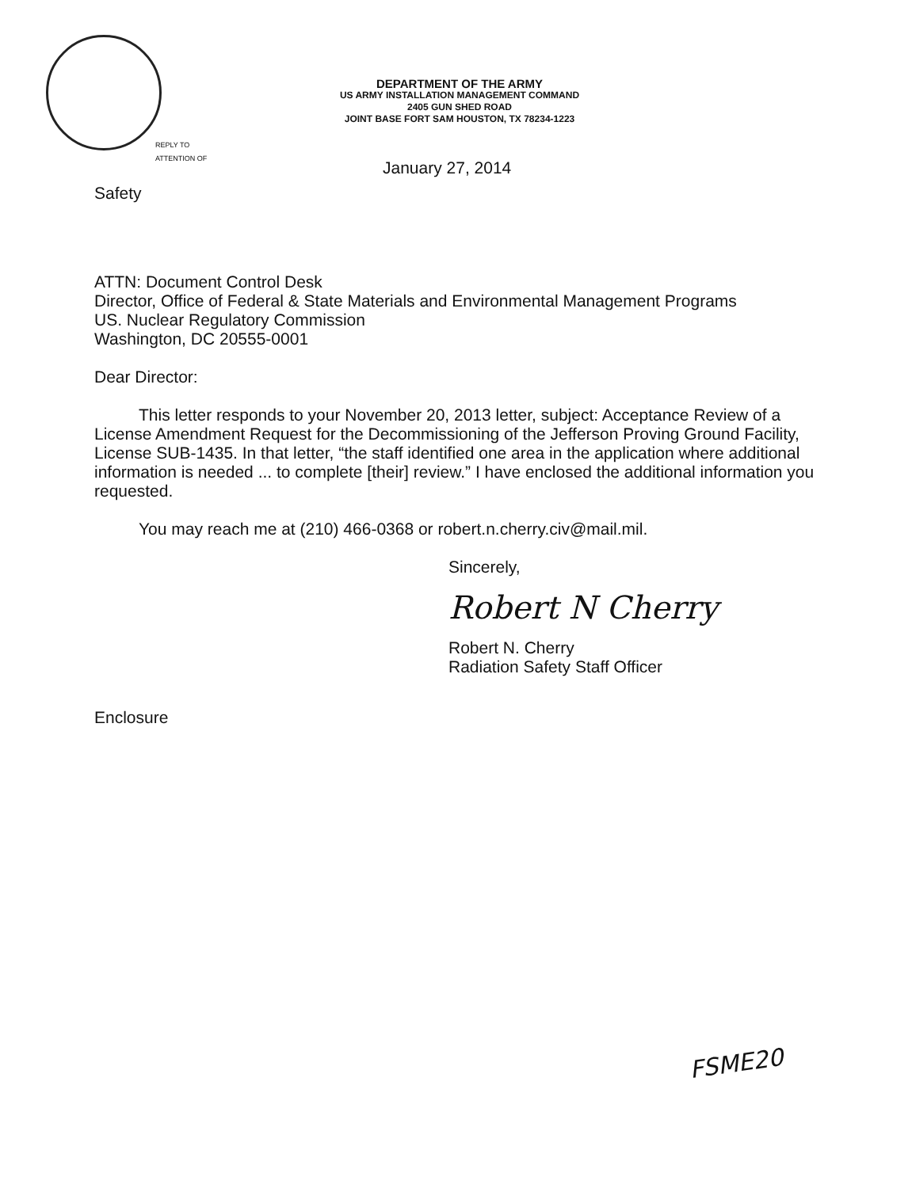DEPARTMENT OF THE ARMY
US ARMY INSTALLATION MANAGEMENT COMMAND
2405 GUN SHED ROAD
JOINT BASE FORT SAM HOUSTON, TX 78234-1223
REPLY TO
ATTENTION OF
January 27, 2014
Safety
ATTN: Document Control Desk
Director, Office of Federal & State Materials and Environmental Management Programs
US. Nuclear Regulatory Commission
Washington, DC 20555-0001
Dear Director:
This letter responds to your November 20, 2013 letter, subject: Acceptance Review of a License Amendment Request for the Decommissioning of the Jefferson Proving Ground Facility, License SUB-1435. In that letter, “the staff identified one area in the application where additional information is needed ... to complete [their] review.” I have enclosed the additional information you requested.
You may reach me at (210) 466-0368 or robert.n.cherry.civ@mail.mil.
Sincerely,
Robert N Cherry
Robert N. Cherry
Radiation Safety Staff Officer
Enclosure
FSME20